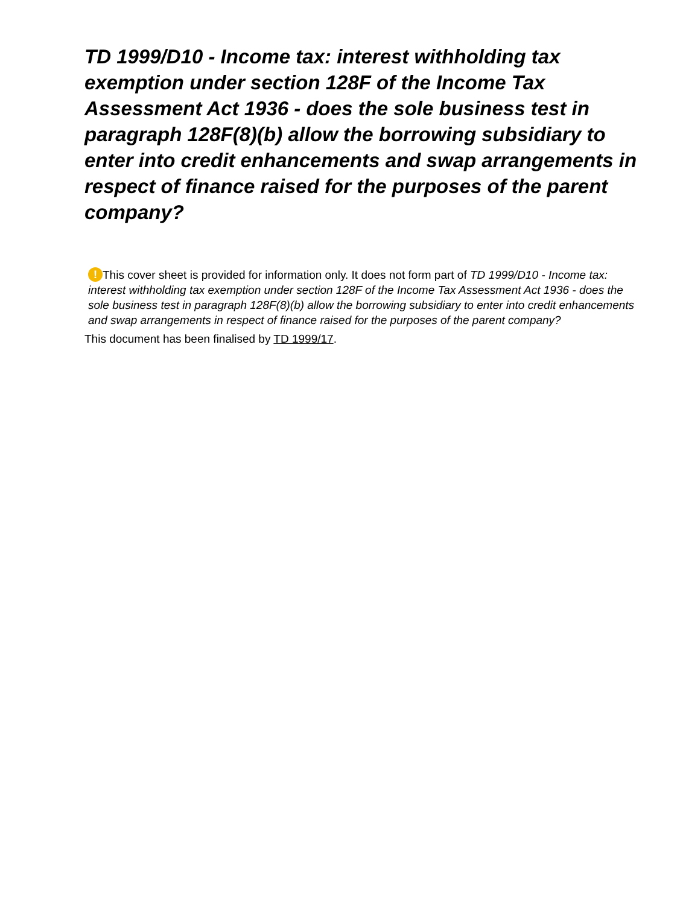TD 1999/D10 - Income tax: interest withholding tax exemption under section 128F of the Income Tax Assessment Act 1936 - does the sole business test in paragraph 128F(8)(b) allow the borrowing subsidiary to enter into credit enhancements and swap arrangements in respect of finance raised for the purposes of the parent company?
! This cover sheet is provided for information only. It does not form part of TD 1999/D10 - Income tax: interest withholding tax exemption under section 128F of the Income Tax Assessment Act 1936 - does the sole business test in paragraph 128F(8)(b) allow the borrowing subsidiary to enter into credit enhancements and swap arrangements in respect of finance raised for the purposes of the parent company?
This document has been finalised by TD 1999/17.